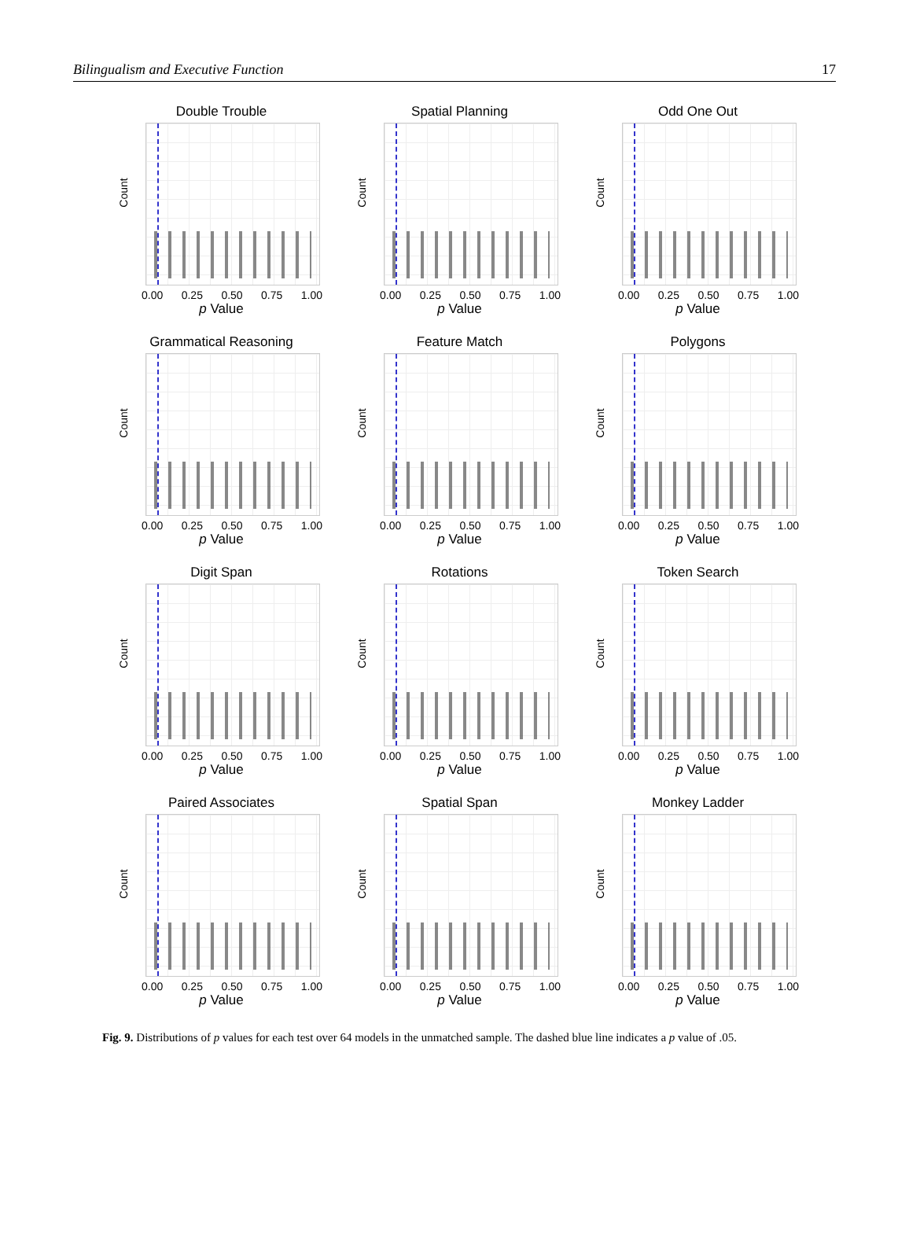Bilingualism and Executive Function 17
Double Trouble
Count
0.00 0.25 0.50 0.75 1.00
p Value
Spatial Planning
Count
0.00 0.25 0.50 0.75 1.00
p Value
Odd One Out
Count
0.00 0.25 0.50 0.75 1.00
p Value
Grammatical Reasoning
Count
0.00 0.25 0.50 0.75 1.00
p Value
Feature Match
Count
0.00 0.25 0.50 0.75 1.00
p Value
Polygons
Count
0.00 0.25 0.50 0.75 1.00
p Value
Digit Span
Count
0.00 0.25 0.50 0.75 1.00
p Value
Rotations
Count
0.00 0.25 0.50 0.75 1.00
p Value
Token Search
Count
0.00 0.25 0.50 0.75 1.00
p Value
Paired Associates
Count
0.00 0.25 0.50 0.75 1.00
p Value
Spatial Span
Count
0.00 0.25 0.50 0.75 1.00
p Value
Monkey Ladder
Count
0.00 0.25 0.50 0.75 1.00
p Value
Fig. 9. Distributions of p values for each test over 64 models in the unmatched sample. The dashed blue line indicates a p value of .05.